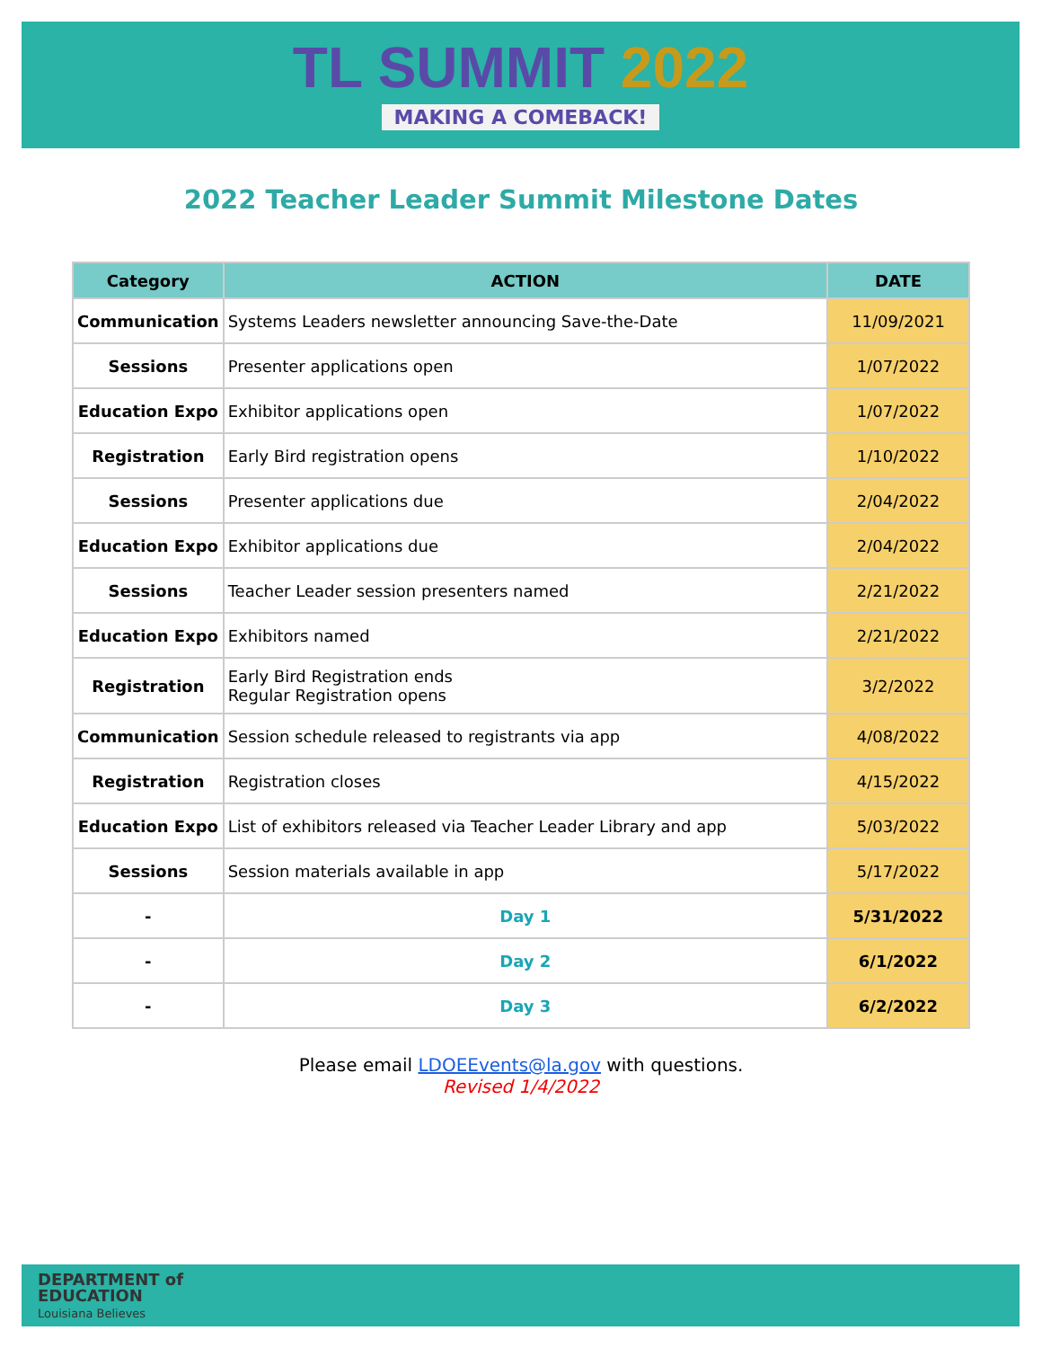TL SUMMIT 2022
MAKING A COMEBACK!
2022 Teacher Leader Summit Milestone Dates
| Category | ACTION | DATE |
| --- | --- | --- |
| Communication | Systems Leaders newsletter announcing Save-the-Date | 11/09/2021 |
| Sessions | Presenter applications open | 1/07/2022 |
| Education Expo | Exhibitor applications open | 1/07/2022 |
| Registration | Early Bird registration opens | 1/10/2022 |
| Sessions | Presenter applications due | 2/04/2022 |
| Education Expo | Exhibitor applications due | 2/04/2022 |
| Sessions | Teacher Leader session presenters named | 2/21/2022 |
| Education Expo | Exhibitors named | 2/21/2022 |
| Registration | Early Bird Registration ends Regular Registration opens | 3/2/2022 |
| Communication | Session schedule released to registrants via app | 4/08/2022 |
| Registration | Registration closes | 4/15/2022 |
| Education Expo | List of exhibitors released via Teacher Leader Library and app | 5/03/2022 |
| Sessions | Session materials available in app | 5/17/2022 |
| - | Day 1 | 5/31/2022 |
| - | Day 2 | 6/1/2022 |
| - | Day 3 | 6/2/2022 |
Please email LDOEEvents@la.gov with questions.
Revised 1/4/2022
DEPARTMENT of
EDUCATION
Louisiana Believes